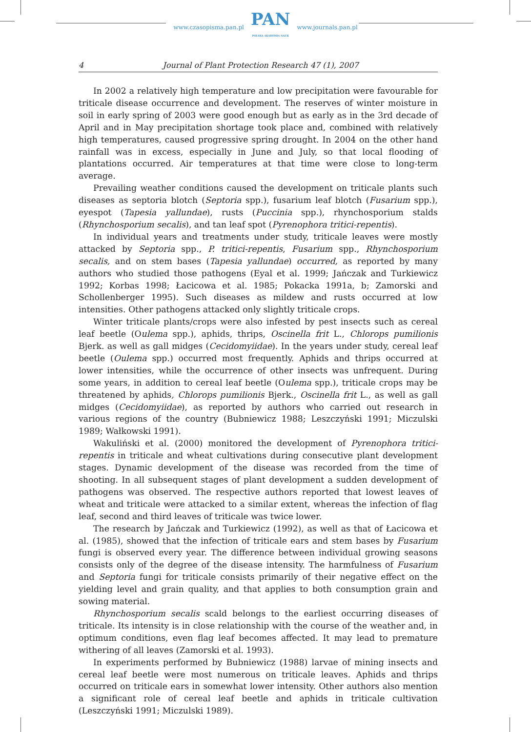www.czasopisma.pan.pl
PAN
POLSKA AKADEMIA NAUK
www.journals.pan.pl
4 Journal of Plant Protection Research 47 (1), 2007
In 2002 a relatively high temperature and low precipitation were favourable for triticale disease occurrence and development. The reserves of winter moisture in soil in early spring of 2003 were good enough but as early as in the 3rd decade of April and in May precipitation shortage took place and, combined with relatively high temperatures, caused progressive spring drought. In 2004 on the other hand rainfall was in excess, especially in June and July, so that local flooding of plantations occurred. Air temperatures at that time were close to long-term average.
Prevailing weather conditions caused the development on triticale plants such diseases as septoria blotch (Septoria spp.), fusarium leaf blotch (Fusarium spp.), eyespot (Tapesia yallundae), rusts (Puccinia spp.), rhynchosporium stalds (Rhynchosporium secalis), and tan leaf spot (Pyrenophora tritici-repentis).
In individual years and treatments under study, triticale leaves were mostly attacked by Septoria spp., P. tritici-repentis, Fusarium spp., Rhynchosporium secalis, and on stem bases (Tapesia yallundae) occurred, as reported by many authors who studied those pathogens (Eyal et al. 1999; Jańczak and Turkiewicz 1992; Korbas 1998; Łacicowa et al. 1985; Pokacka 1991a, b; Zamorski and Schollenberger 1995). Such diseases as mildew and rusts occurred at low intensities. Other pathogens attacked only slightly triticale crops.
Winter triticale plants/crops were also infested by pest insects such as cereal leaf beetle (Oulema spp.), aphids, thrips, Oscinella frit L., Chlorops pumilionis Bjerk. as well as gall midges (Cecidomyiidae). In the years under study, cereal leaf beetle (Oulema spp.) occurred most frequently. Aphids and thrips occurred at lower intensities, while the occurrence of other insects was unfrequent. During some years, in addition to cereal leaf beetle (Oulema spp.), triticale crops may be threatened by aphids, Chlorops pumilionis Bjerk., Oscinella frit L., as well as gall midges (Cecidomyiidae), as reported by authors who carried out research in various regions of the country (Bubniewicz 1988; Leszczyński 1991; Miczulski 1989; Wałkowski 1991).
Wakuliński et al. (2000) monitored the development of Pyrenophora tritici-repentis in triticale and wheat cultivations during consecutive plant development stages. Dynamic development of the disease was recorded from the time of shooting. In all subsequent stages of plant development a sudden development of pathogens was observed. The respective authors reported that lowest leaves of wheat and triticale were attacked to a similar extent, whereas the infection of flag leaf, second and third leaves of triticale was twice lower.
The research by Jańczak and Turkiewicz (1992), as well as that of Łacicowa et al. (1985), showed that the infection of triticale ears and stem bases by Fusarium fungi is observed every year. The difference between individual growing seasons consists only of the degree of the disease intensity. The harmfulness of Fusarium and Septoria fungi for triticale consists primarily of their negative effect on the yielding level and grain quality, and that applies to both consumption grain and sowing material.
Rhynchosporium secalis scald belongs to the earliest occurring diseases of triticale. Its intensity is in close relationship with the course of the weather and, in optimum conditions, even flag leaf becomes affected. It may lead to premature withering of all leaves (Zamorski et al. 1993).
In experiments performed by Bubniewicz (1988) larvae of mining insects and cereal leaf beetle were most numerous on triticale leaves. Aphids and thrips occurred on triticale ears in somewhat lower intensity. Other authors also mention a significant role of cereal leaf beetle and aphids in triticale cultivation (Leszczyński 1991; Miczulski 1989).